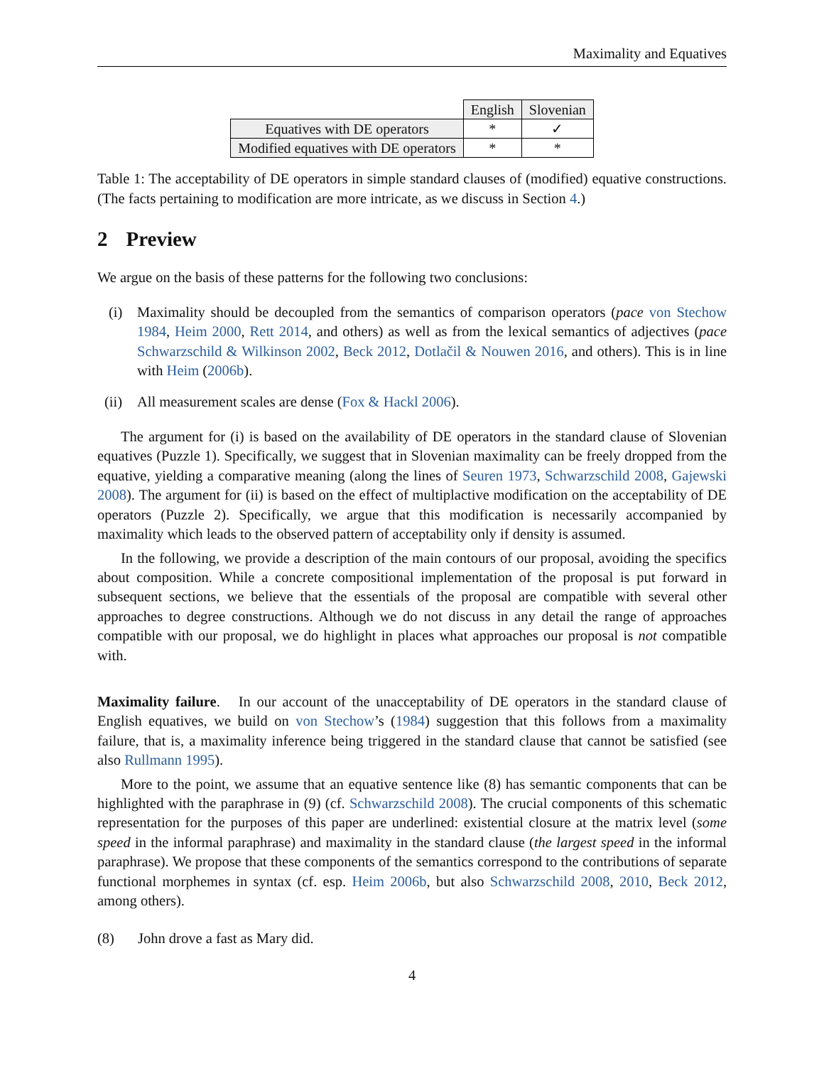Maximality and Equatives
| | English | Slovenian |
| --- | --- | --- |
| Equatives with DE operators | * | ✓ |
| Modified equatives with DE operators | * | * |
Table 1: The acceptability of DE operators in simple standard clauses of (modified) equative constructions. (The facts pertaining to modification are more intricate, as we discuss in Section 4.)
2 Preview
We argue on the basis of these patterns for the following two conclusions:
(i) Maximality should be decoupled from the semantics of comparison operators (pace von Stechow 1984, Heim 2000, Rett 2014, and others) as well as from the lexical semantics of adjectives (pace Schwarzschild & Wilkinson 2002, Beck 2012, Dotlačil & Nouwen 2016, and others). This is in line with Heim (2006b).
(ii)
All measurement scales are dense (Fox & Hackl 2006).
The argument for (i) is based on the availability of DE operators in the standard clause of Slovenian equatives (Puzzle 1). Specifically, we suggest that in Slovenian maximality can be freely dropped from the equative, yielding a comparative meaning (along the lines of Seuren 1973, Schwarzschild 2008, Gajewski 2008). The argument for (ii) is based on the effect of multiplactive modification on the acceptability of DE operators (Puzzle 2). Specifically, we argue that this modification is necessarily accompanied by maximality which leads to the observed pattern of acceptability only if density is assumed.
In the following, we provide a description of the main contours of our proposal, avoiding the specifics about composition. While a concrete compositional implementation of the proposal is put forward in subsequent sections, we believe that the essentials of the proposal are compatible with several other approaches to degree constructions. Although we do not discuss in any detail the range of approaches compatible with our proposal, we do highlight in places what approaches our proposal is not compatible with.
Maximality failure. In our account of the unacceptability of DE operators in the standard clause of English equatives, we build on von Stechow’s (1984) suggestion that this follows from a maximality failure, that is, a maximality inference being triggered in the standard clause that cannot be satisfied (see also Rullmann 1995).
More to the point, we assume that an equative sentence like (8) has semantic components that can be highlighted with the paraphrase in (9) (cf. Schwarzschild 2008). The crucial components of this schematic representation for the purposes of this paper are underlined: existential closure at the matrix level (some speed in the informal paraphrase) and maximality in the standard clause (the largest speed in the informal paraphrase). We propose that these components of the semantics correspond to the contributions of separate functional morphemes in syntax (cf. esp. Heim 2006b, but also Schwarzschild 2008, 2010, Beck 2012, among others).
(8) John drove a fast as Mary did.
4